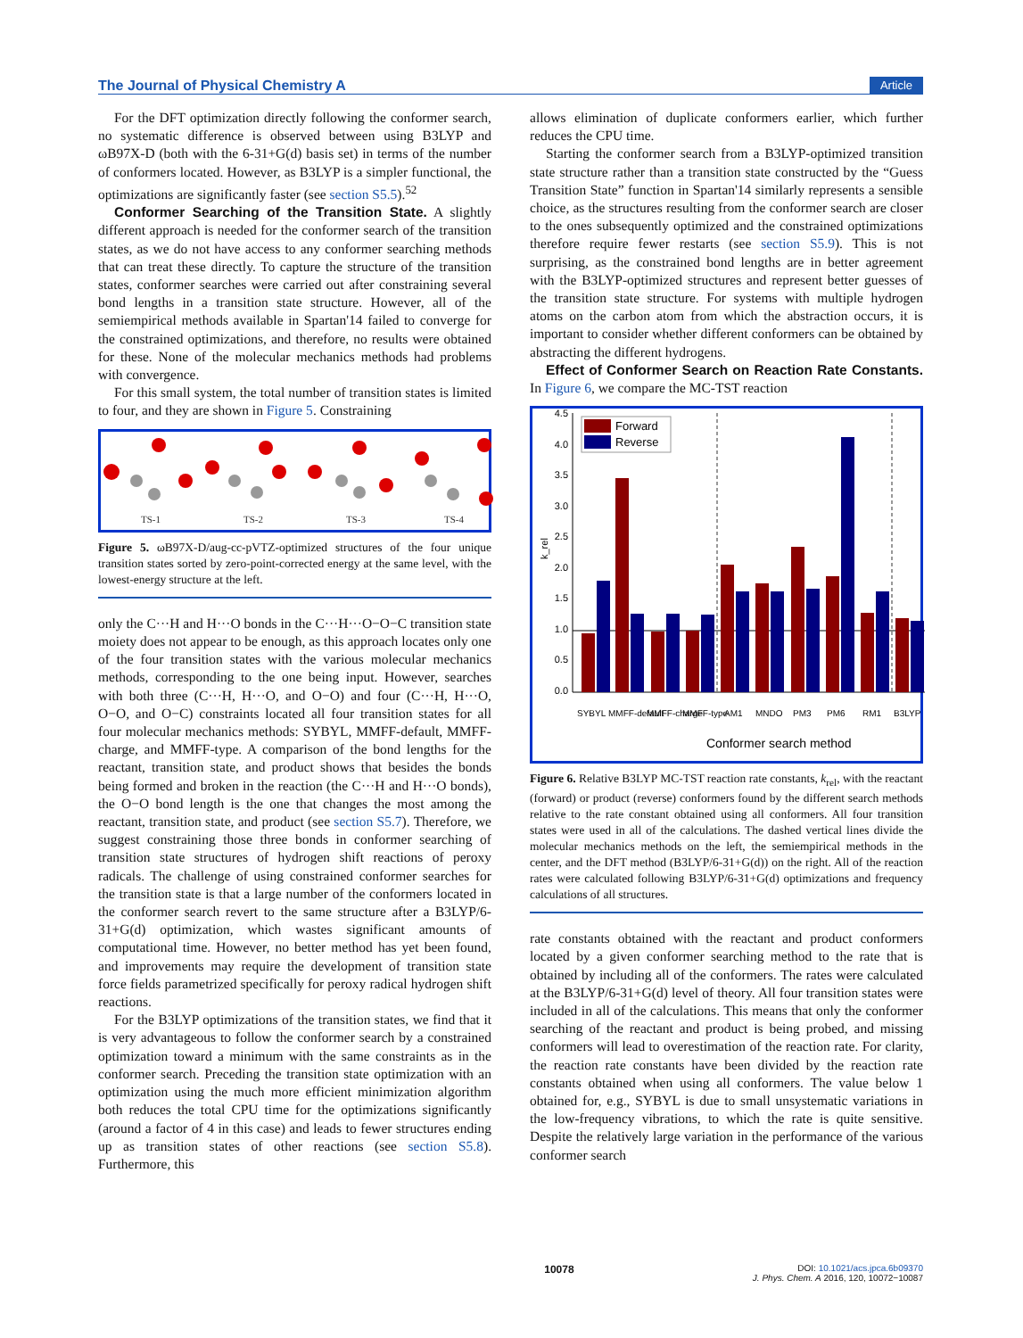The Journal of Physical Chemistry A Article
For the DFT optimization directly following the conformer search, no systematic difference is observed between using B3LYP and ωB97X-D (both with the 6-31+G(d) basis set) in terms of the number of conformers located. However, as B3LYP is a simpler functional, the optimizations are significantly faster (see section S5.5).<sup>52</sup>
Conformer Searching of the Transition State. A slightly different approach is needed for the conformer search of the transition states, as we do not have access to any conformer searching methods that can treat these directly. To capture the structure of the transition states, conformer searches were carried out after constraining several bond lengths in a transition state structure. However, all of the semiempirical methods available in Spartan'14 failed to converge for the constrained optimizations, and therefore, no results were obtained for these. None of the molecular mechanics methods had problems with convergence.
For this small system, the total number of transition states is limited to four, and they are shown in Figure 5. Constraining
TS-1
TS-2
TS-3
TS-4
Figure 5. ωB97X-D/aug-cc-pVTZ-optimized structures of the four unique transition states sorted by zero-point-corrected energy at the same level, with the lowest-energy structure at the left.
only the C···H and H···O bonds in the C···H···O−O−C transition state moiety does not appear to be enough, as this approach locates only one of the four transition states with the various molecular mechanics methods, corresponding to the one being input. However, searches with both three (C···H, H···O, and O−O) and four (C···H, H···O, O−O, and O−C) constraints located all four transition states for all four molecular mechanics methods: SYBYL, MMFF-default, MMFF-charge, and MMFF-type. A comparison of the bond lengths for the reactant, transition state, and product shows that besides the bonds being formed and broken in the reaction (the C···H and H···O bonds), the O−O bond length is the one that changes the most among the reactant, transition state, and product (see section S5.7). Therefore, we suggest constraining those three bonds in conformer searching of transition state structures of hydrogen shift reactions of peroxy radicals. The challenge of using constrained conformer searches for the transition state is that a large number of the conformers located in the conformer search revert to the same structure after a B3LYP/6-31+G(d) optimization, which wastes significant amounts of computational time. However, no better method has yet been found, and improvements may require the development of transition state force fields parametrized specifically for peroxy radical hydrogen shift reactions.
For the B3LYP optimizations of the transition states, we find that it is very advantageous to follow the conformer search by a constrained optimization toward a minimum with the same constraints as in the conformer search. Preceding the transition state optimization with an optimization using the much more efficient minimization algorithm both reduces the total CPU time for the optimizations significantly (around a factor of 4 in this case) and leads to fewer structures ending up as transition states of other reactions (see section S5.8). Furthermore, this
allows elimination of duplicate conformers earlier, which further reduces the CPU time.
Starting the conformer search from a B3LYP-optimized transition state structure rather than a transition state constructed by the “Guess Transition State” function in Spartan'14 similarly represents a sensible choice, as the structures resulting from the conformer search are closer to the ones subsequently optimized and the constrained optimizations therefore require fewer restarts (see section S5.9). This is not surprising, as the constrained bond lengths are in better agreement with the B3LYP-optimized structures and represent better guesses of the transition state structure. For systems with multiple hydrogen atoms on the carbon atom from which the abstraction occurs, it is important to consider whether different conformers can be obtained by abstracting the different hydrogens.
Effect of Conformer Search on Reaction Rate Constants. In Figure 6, we compare the MC-TST reaction
4.5
4.0
3.5
3.0
2.5
2.0
1.5
1.0
0.5
0.0
k_rel
Forward
Reverse
Conformer search method
SYBYL
MMFF-default
MMFF-charge
MMFF-type
AM1
MNDO
PM3
PM6
RM1
B3LYP
Figure 6. Relative B3LYP MC-TST reaction rate constants, k<sub>rel</sub>, with the reactant (forward) or product (reverse) conformers found by the different search methods relative to the rate constant obtained using all conformers. All four transition states were used in all of the calculations. The dashed vertical lines divide the molecular mechanics methods on the left, the semiempirical methods in the center, and the DFT method (B3LYP/6-31+G(d)) on the right. All of the reaction rates were calculated following B3LYP/6-31+G(d) optimizations and frequency calculations of all structures.
rate constants obtained with the reactant and product conformers located by a given conformer searching method to the rate that is obtained by including all of the conformers. The rates were calculated at the B3LYP/6-31+G(d) level of theory. All four transition states were included in all of the calculations. This means that only the conformer searching of the reactant and product is being probed, and missing conformers will lead to overestimation of the reaction rate. For clarity, the reaction rate constants have been divided by the reaction rate constants obtained when using all conformers. The value below 1 obtained for, e.g., SYBYL is due to small unsystematic variations in the low-frequency vibrations, to which the rate is quite sensitive. Despite the relatively large variation in the performance of the various conformer search
10078 DOI: 10.1021/acs.jpca.6b09370
J. Phys. Chem. A 2016, 120, 10072−10087